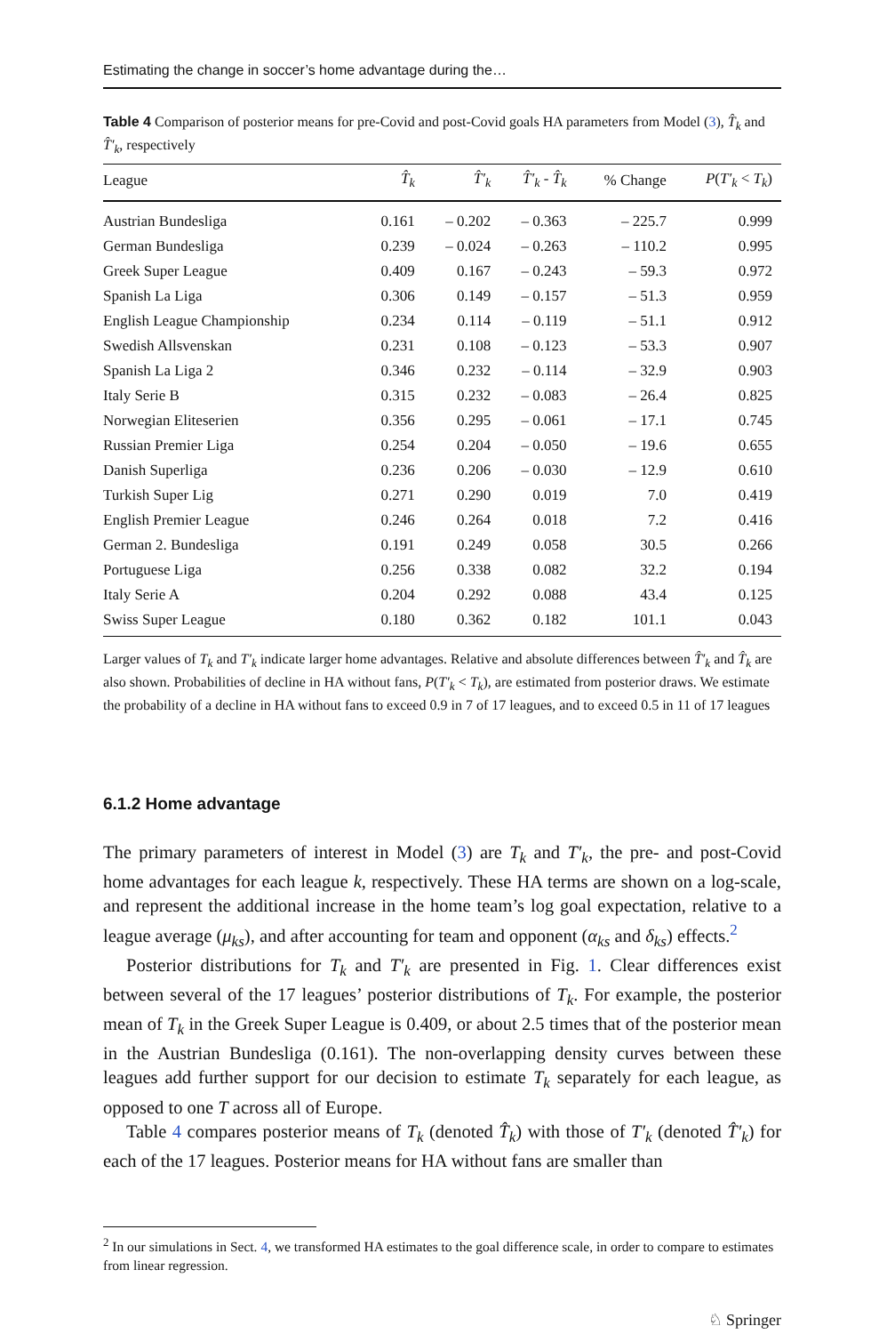Estimating the change in soccer’s home advantage during the…
Table 4 Comparison of posterior means for pre-Covid and post-Covid goals HA parameters from Model (3), T̂<sub>k</sub> and T̂′<sub>k</sub>, respectively
| League | T̂<sub>k</sub> | T̂′<sub>k</sub> | T̂′<sub>k</sub> - T̂<sub>k</sub> | % Change | P ( T′<sub>k</sub> < T<sub>k</sub> ) |
| --- | --- | --- | --- | --- | --- |
| Austrian Bundesliga | 0.161 | – 0.202 | – 0.363 | – 225.7 | 0.999 |
| German Bundesliga | 0.239 | – 0.024 | – 0.263 | – 110.2 | 0.995 |
| Greek Super League | 0.409 | 0.167 | – 0.243 | – 59.3 | 0.972 |
| Spanish La Liga | 0.306 | 0.149 | – 0.157 | – 51.3 | 0.959 |
| English League Championship | 0.234 | 0.114 | – 0.119 | – 51.1 | 0.912 |
| Swedish Allsvenskan | 0.231 | 0.108 | – 0.123 | – 53.3 | 0.907 |
| Spanish La Liga 2 | 0.346 | 0.232 | – 0.114 | – 32.9 | 0.903 |
| Italy Serie B | 0.315 | 0.232 | – 0.083 | – 26.4 | 0.825 |
| Norwegian Eliteserien | 0.356 | 0.295 | – 0.061 | – 17.1 | 0.745 |
| Russian Premier Liga | 0.254 | 0.204 | – 0.050 | – 19.6 | 0.655 |
| Danish Superliga | 0.236 | 0.206 | – 0.030 | – 12.9 | 0.610 |
| Turkish Super Lig | 0.271 | 0.290 | 0.019 | 7.0 | 0.419 |
| English Premier League | 0.246 | 0.264 | 0.018 | 7.2 | 0.416 |
| German 2. Bundesliga | 0.191 | 0.249 | 0.058 | 30.5 | 0.266 |
| Portuguese Liga | 0.256 | 0.338 | 0.082 | 32.2 | 0.194 |
| Italy Serie A | 0.204 | 0.292 | 0.088 | 43.4 | 0.125 |
| Swiss Super League | 0.180 | 0.362 | 0.182 | 101.1 | 0.043 |
Larger values of T<sub>k</sub> and T′<sub>k</sub> indicate larger home advantages. Relative and absolute differences between T̂′<sub>k</sub> and T̂<sub>k</sub> are also shown. Probabilities of decline in HA without fans, P(T′<sub>k</sub> < T<sub>k</sub>), are estimated from posterior draws. We estimate the probability of a decline in HA without fans to exceed 0.9 in 7 of 17 leagues, and to exceed 0.5 in 11 of 17 leagues
6.1.2 Home advantage
The primary parameters of interest in Model (3) are T<sub>k</sub> and T′<sub>k</sub>, the pre- and post-Covid home advantages for each league k, respectively. These HA terms are shown on a log-scale, and represent the additional increase in the home team’s log goal expectation, relative to a league average (μ<sub>ks</sub>), and after accounting for team and opponent (α<sub>ks</sub> and δ<sub>ks</sub>) effects.<sup>2</sup>
Posterior distributions for T<sub>k</sub> and T′<sub>k</sub> are presented in Fig. 1. Clear differences exist between several of the 17 leagues’ posterior distributions of T<sub>k</sub>. For example, the posterior mean of T<sub>k</sub> in the Greek Super League is 0.409, or about 2.5 times that of the posterior mean in the Austrian Bundesliga (0.161). The non-overlapping density curves between these leagues add further support for our decision to estimate T<sub>k</sub> separately for each league, as opposed to one T across all of Europe.
Table 4 compares posterior means of T<sub>k</sub> (denoted T̂<sub>k</sub>) with those of T′<sub>k</sub> (denoted T̂′<sub>k</sub>) for each of the 17 leagues. Posterior means for HA without fans are smaller than
<sup>2</sup> In our simulations in Sect. 4, we transformed HA estimates to the goal difference scale, in order to compare to estimates from linear regression.
♘ Springer